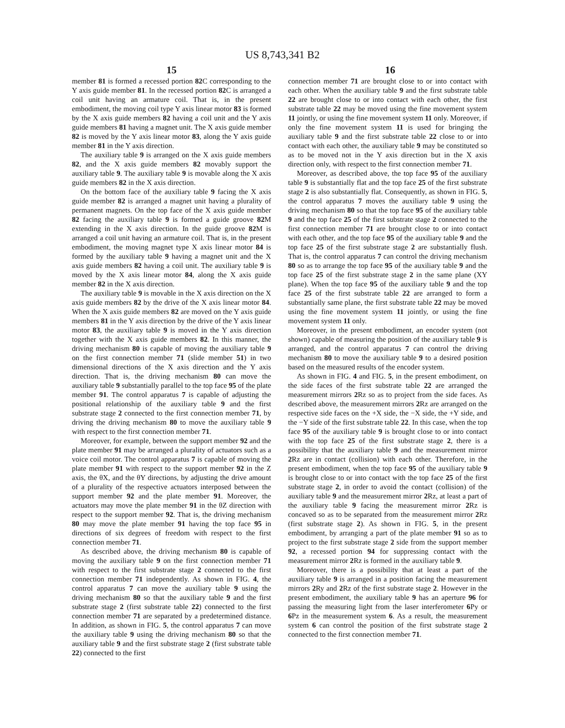US 8,743,341 B2
15 16
member 81 is formed a recessed portion 82 C corresponding to the Y axis guide member 81. In the recessed portion 82 C is arranged a coil unit having an armature coil. That is, in the present embodiment, the moving coil type Y axis linear motor 83 is formed by the X axis guide members 82 having a coil unit and the Y axis guide members 81 having a magnet unit. The X axis guide member 82 is moved by the Y axis linear motor 83, along the Y axis guide member 81 in the Y axis direction.
The auxiliary table 9 is arranged on the X axis guide members 82, and the X axis guide members 82 movably support the auxiliary table 9. The auxiliary table 9 is movable along the X axis guide members 82 in the X axis direction.
On the bottom face of the auxiliary table 9 facing the X axis guide member 82 is arranged a magnet unit having a plurality of permanent magnets. On the top face of the X axis guide member 82 facing the auxiliary table 9 is formed a guide groove 82 M extending in the X axis direction. In the guide groove 82 M is arranged a coil unit having an armature coil. That is, in the present embodiment, the moving magnet type X axis linear motor 84 is formed by the auxiliary table 9 having a magnet unit and the X axis guide members 82 having a coil unit. The auxiliary table 9 is moved by the X axis linear motor 84, along the X axis guide member 82 in the X axis direction.
The auxiliary table 9 is movable in the X axis direction on the X axis guide members 82 by the drive of the X axis linear motor 84. When the X axis guide members 82 are moved on the Y axis guide members 81 in the Y axis direction by the drive of the Y axis linear motor 83, the auxiliary table 9 is moved in the Y axis direction together with the X axis guide members 82. In this manner, the driving mechanism 80 is capable of moving the auxiliary table 9 on the first connection member 71 (slide member 51) in two dimensional directions of the X axis direction and the Y axis direction. That is, the driving mechanism 80 can move the auxiliary table 9 substantially parallel to the top face 95 of the plate member 91. The control apparatus 7 is capable of adjusting the positional relationship of the auxiliary table 9 and the first substrate stage 2 connected to the first connection member 71, by driving the driving mechanism 80 to move the auxiliary table 9 with respect to the first connection member 71.
Moreover, for example, between the support member 92 and the plate member 91 may be arranged a plurality of actuators such as a voice coil motor. The control apparatus 7 is capable of moving the plate member 91 with respect to the support member 92 in the Z axis, the θX, and the θY directions, by adjusting the drive amount of a plurality of the respective actuators interposed between the support member 92 and the plate member 91. Moreover, the actuators may move the plate member 91 in the θZ direction with respect to the support member 92. That is, the driving mechanism 80 may move the plate member 91 having the top face 95 in directions of six degrees of freedom with respect to the first connection member 71.
As described above, the driving mechanism 80 is capable of moving the auxiliary table 9 on the first connection member 71 with respect to the first substrate stage 2 connected to the first connection member 71 independently. As shown in FIG. 4, the control apparatus 7 can move the auxiliary table 9 using the driving mechanism 80 so that the auxiliary table 9 and the first substrate stage 2 (first substrate table 22) connected to the first connection member 71 are separated by a predetermined distance. In addition, as shown in FIG. 5, the control apparatus 7 can move the auxiliary table 9 using the driving mechanism 80 so that the auxiliary table 9 and the first substrate stage 2 (first substrate table 22) connected to the first
connection member 71 are brought close to or into contact with each other. When the auxiliary table 9 and the first substrate table 22 are brought close to or into contact with each other, the first substrate table 22 may be moved using the fine movement system 11 jointly, or using the fine movement system 11 only. Moreover, if only the fine movement system 11 is used for bringing the auxiliary table 9 and the first substrate table 22 close to or into contact with each other, the auxiliary table 9 may be constituted so as to be moved not in the Y axis direction but in the X axis direction only, with respect to the first connection member 71.
Moreover, as described above, the top face 95 of the auxiliary table 9 is substantially flat and the top face 25 of the first substrate stage 2 is also substantially flat. Consequently, as shown in FIG. 5, the control apparatus 7 moves the auxiliary table 9 using the driving mechanism 80 so that the top face 95 of the auxiliary table 9 and the top face 25 of the first substrate stage 2 connected to the first connection member 71 are brought close to or into contact with each other, and the top face 95 of the auxiliary table 9 and the top face 25 of the first substrate stage 2 are substantially flush. That is, the control apparatus 7 can control the driving mechanism 80 so as to arrange the top face 95 of the auxiliary table 9 and the top face 25 of the first substrate stage 2 in the same plane (XY plane). When the top face 95 of the auxiliary table 9 and the top face 25 of the first substrate table 22 are arranged to form a substantially same plane, the first substrate table 22 may be moved using the fine movement system 11 jointly, or using the fine movement system 11 only.
Moreover, in the present embodiment, an encoder system (not shown) capable of measuring the position of the auxiliary table 9 is arranged, and the control apparatus 7 can control the driving mechanism 80 to move the auxiliary table 9 to a desired position based on the measured results of the encoder system.
As shown in FIG. 4 and FIG. 5, in the present embodiment, on the side faces of the first substrate table 22 are arranged the measurement mirrors 2 Rz so as to project from the side faces. As described above, the measurement mirrors 2 Rz are arranged on the respective side faces on the +X side, the −X side, the +Y side, and the −Y side of the first substrate table 22. In this case, when the top face 95 of the auxiliary table 9 is brought close to or into contact with the top face 25 of the first substrate stage 2, there is a possibility that the auxiliary table 9 and the measurement mirror 2 Rz are in contact (collision) with each other. Therefore, in the present embodiment, when the top face 95 of the auxiliary table 9 is brought close to or into contact with the top face 25 of the first substrate stage 2, in order to avoid the contact (collision) of the auxiliary table 9 and the measurement mirror 2 Rz, at least a part of the auxiliary table 9 facing the measurement mirror 2 Rz is concaved so as to be separated from the measurement mirror 2 Rz (first substrate stage 2). As shown in FIG. 5, in the present embodiment, by arranging a part of the plate member 91 so as to project to the first substrate stage 2 side from the support member 92, a recessed portion 94 for suppressing contact with the measurement mirror 2 Rz is formed in the auxiliary table 9.
Moreover, there is a possibility that at least a part of the auxiliary table 9 is arranged in a position facing the measurement mirrors 2 Ry and 2 Rz of the first substrate stage 2. However in the present embodiment, the auxiliary table 9 has an aperture 96 for passing the measuring light from the laser interferometer 6 Py or 6 Pz in the measurement system 6. As a result, the measurement system 6 can control the position of the first substrate stage 2 connected to the first connection member 71.